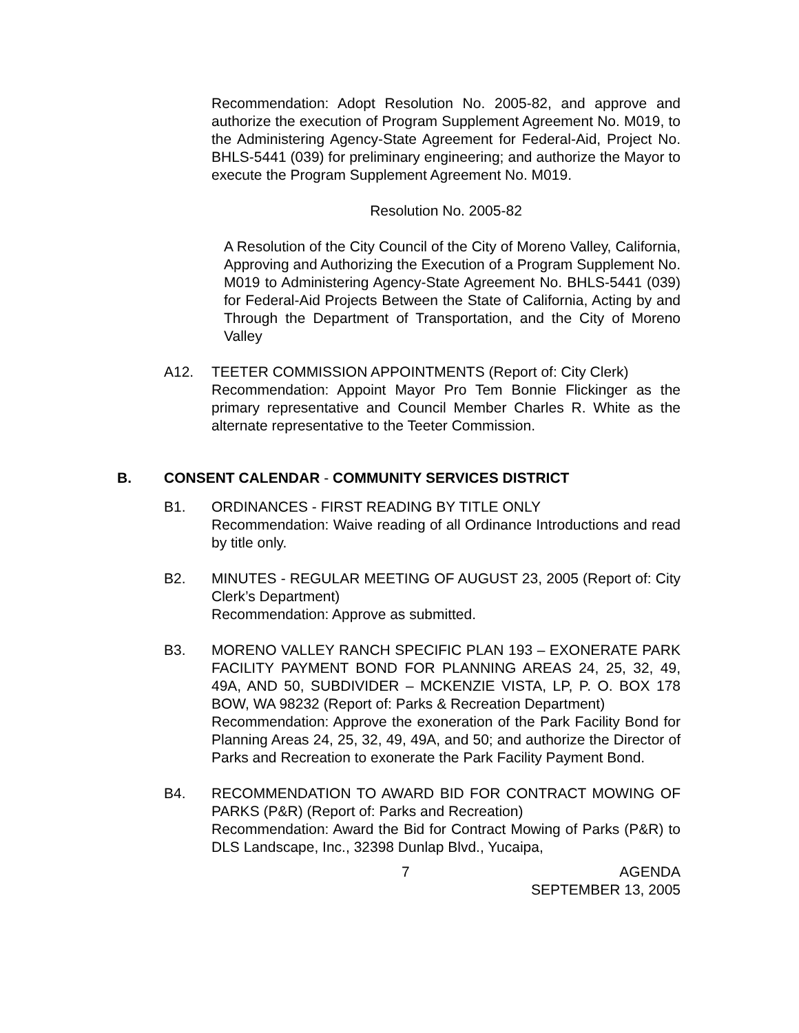Recommendation: Adopt Resolution No. 2005-82, and approve and authorize the execution of Program Supplement Agreement No. M019, to the Administering Agency-State Agreement for Federal-Aid, Project No. BHLS-5441 (039) for preliminary engineering; and authorize the Mayor to execute the Program Supplement Agreement No. M019.
Resolution No. 2005-82
A Resolution of the City Council of the City of Moreno Valley, California, Approving and Authorizing the Execution of a Program Supplement No. M019 to Administering Agency-State Agreement No. BHLS-5441 (039) for Federal-Aid Projects Between the State of California, Acting by and Through the Department of Transportation, and the City of Moreno Valley
A12. TEETER COMMISSION APPOINTMENTS (Report of: City Clerk)
Recommendation: Appoint Mayor Pro Tem Bonnie Flickinger as the primary representative and Council Member Charles R. White as the alternate representative to the Teeter Commission.
B. CONSENT CALENDAR - COMMUNITY SERVICES DISTRICT
B1. ORDINANCES - FIRST READING BY TITLE ONLY
Recommendation: Waive reading of all Ordinance Introductions and read by title only.
B2. MINUTES - REGULAR MEETING OF AUGUST 23, 2005 (Report of: City Clerk’s Department)
Recommendation: Approve as submitted.
B3. MORENO VALLEY RANCH SPECIFIC PLAN 193 – EXONERATE PARK FACILITY PAYMENT BOND FOR PLANNING AREAS 24, 25, 32, 49, 49A, AND 50, SUBDIVIDER – MCKENZIE VISTA, LP, P. O. BOX 178 BOW, WA 98232 (Report of: Parks & Recreation Department)
Recommendation: Approve the exoneration of the Park Facility Bond for Planning Areas 24, 25, 32, 49, 49A, and 50; and authorize the Director of Parks and Recreation to exonerate the Park Facility Payment Bond.
B4. RECOMMENDATION TO AWARD BID FOR CONTRACT MOWING OF PARKS (P&R) (Report of: Parks and Recreation)
Recommendation: Award the Bid for Contract Mowing of Parks (P&R) to DLS Landscape, Inc., 32398 Dunlap Blvd., Yucaipa,
7 AGENDA
SEPTEMBER 13, 2005